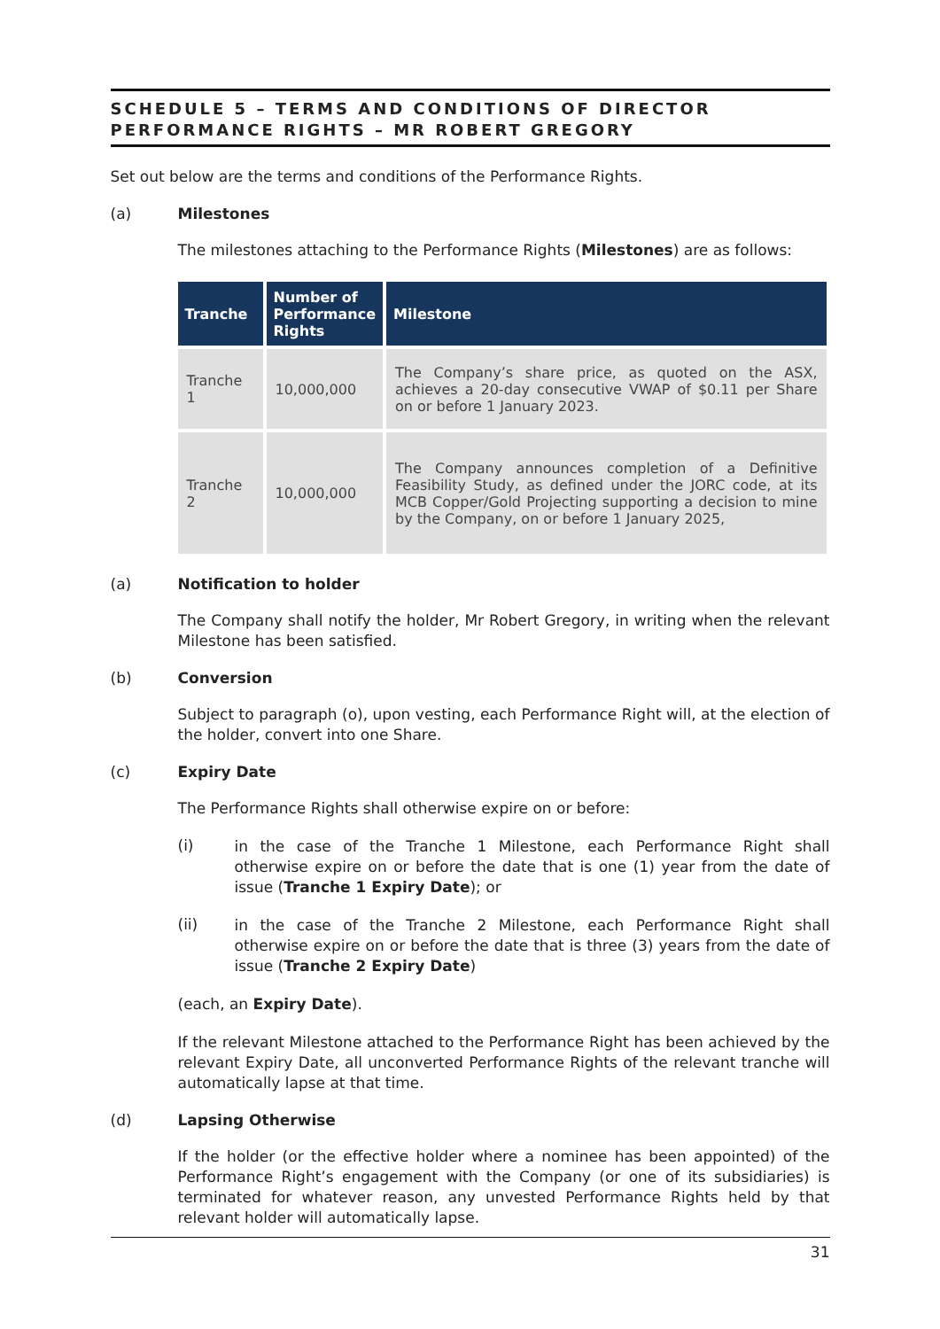SCHEDULE 5 – TERMS AND CONDITIONS OF DIRECTOR PERFORMANCE RIGHTS – MR ROBERT GREGORY
Set out below are the terms and conditions of the Performance Rights.
(a) Milestones
The milestones attaching to the Performance Rights (Milestones) are as follows:
| Tranche | Number of Performance Rights | Milestone |
| --- | --- | --- |
| Tranche 1 | 10,000,000 | The Company’s share price, as quoted on the ASX, achieves a 20-day consecutive VWAP of $0.11 per Share on or before 1 January 2023. |
| Tranche 2 | 10,000,000 | The Company announces completion of a Definitive Feasibility Study, as defined under the JORC code, at its MCB Copper/Gold Projecting supporting a decision to mine by the Company, on or before 1 January 2025, |
(a) Notification to holder
The Company shall notify the holder, Mr Robert Gregory, in writing when the relevant Milestone has been satisfied.
(b) Conversion
Subject to paragraph (o), upon vesting, each Performance Right will, at the election of the holder, convert into one Share.
(c) Expiry Date
The Performance Rights shall otherwise expire on or before:
(i)
in the case of the Tranche 1 Milestone, each Performance Right shall otherwise expire on or before the date that is one (1) year from the date of issue (Tranche 1 Expiry Date); or
(ii)
in the case of the Tranche 2 Milestone, each Performance Right shall otherwise expire on or before the date that is three (3) years from the date of issue (Tranche 2 Expiry Date)
(each, an Expiry Date).
If the relevant Milestone attached to the Performance Right has been achieved by the relevant Expiry Date, all unconverted Performance Rights of the relevant tranche will automatically lapse at that time.
(d) Lapsing Otherwise
If the holder (or the effective holder where a nominee has been appointed) of the Performance Right’s engagement with the Company (or one of its subsidiaries) is terminated for whatever reason, any unvested Performance Rights held by that relevant holder will automatically lapse.
31